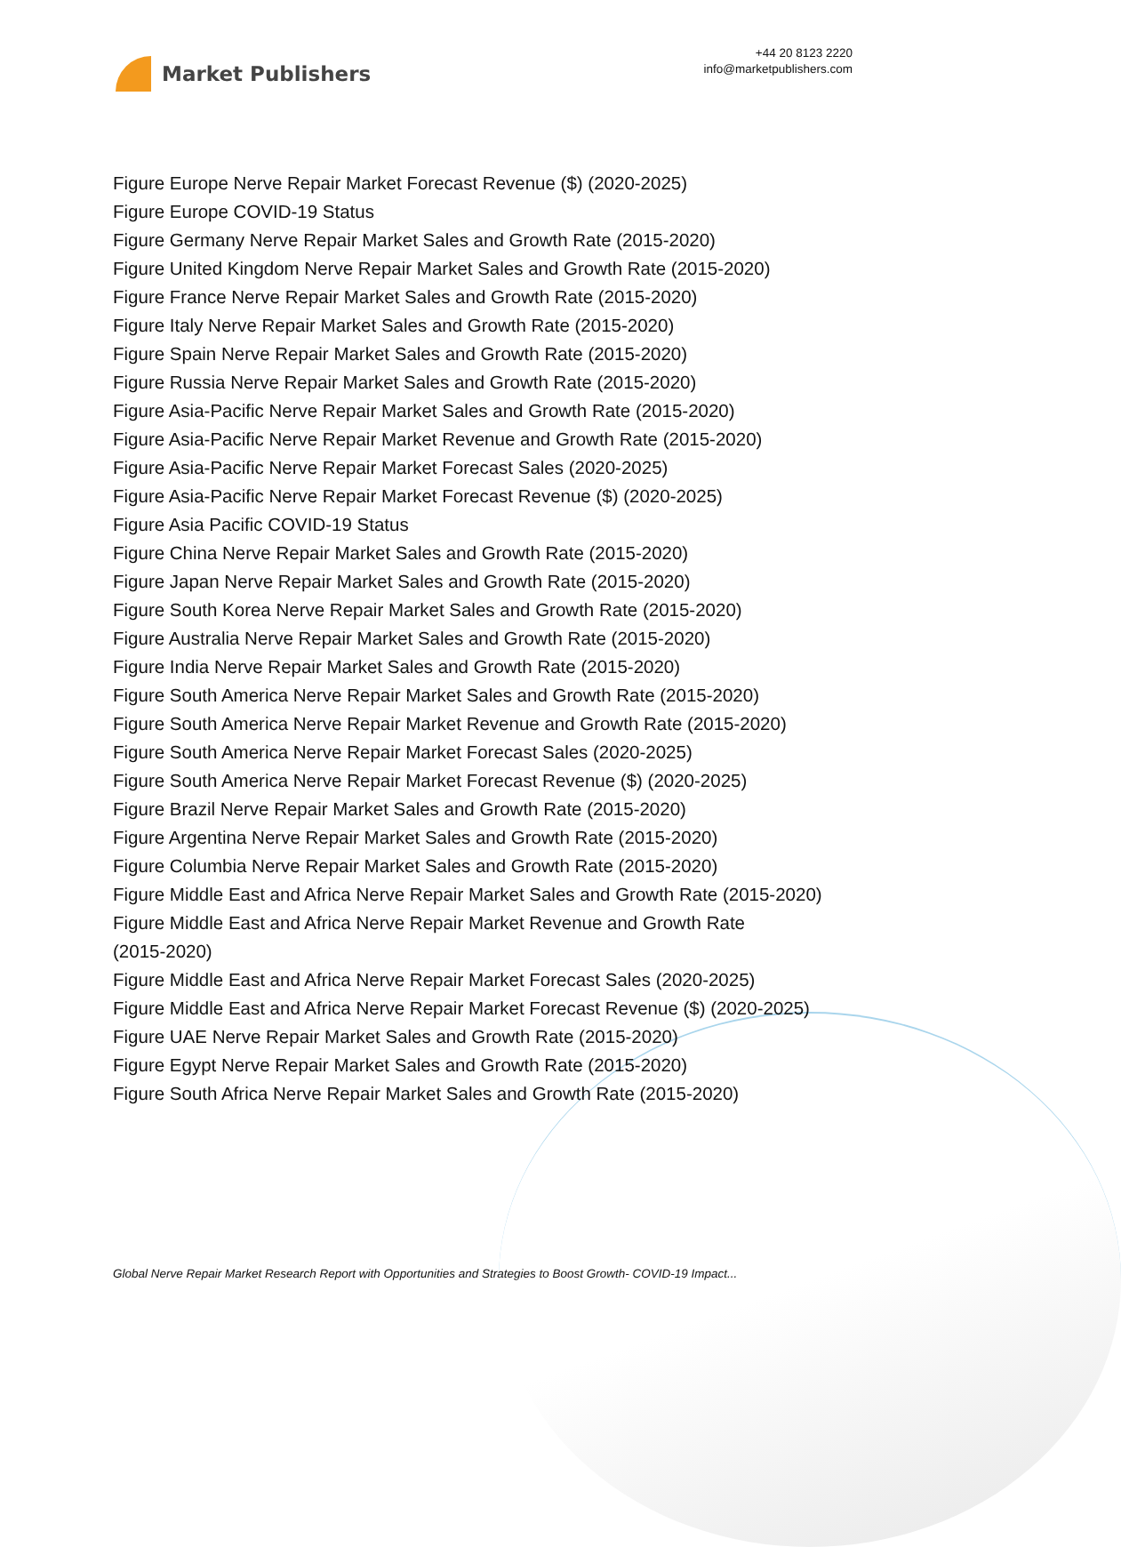Market Publishers
+44 20 8123 2220
info@marketpublishers.com
Figure Europe Nerve Repair Market Forecast Revenue ($) (2020-2025)
Figure Europe COVID-19 Status
Figure Germany Nerve Repair Market Sales and Growth Rate (2015-2020)
Figure United Kingdom Nerve Repair Market Sales and Growth Rate (2015-2020)
Figure France Nerve Repair Market Sales and Growth Rate (2015-2020)
Figure Italy Nerve Repair Market Sales and Growth Rate (2015-2020)
Figure Spain Nerve Repair Market Sales and Growth Rate (2015-2020)
Figure Russia Nerve Repair Market Sales and Growth Rate (2015-2020)
Figure Asia-Pacific Nerve Repair Market Sales and Growth Rate (2015-2020)
Figure Asia-Pacific Nerve Repair Market Revenue and Growth Rate (2015-2020)
Figure Asia-Pacific Nerve Repair Market Forecast Sales (2020-2025)
Figure Asia-Pacific Nerve Repair Market Forecast Revenue ($) (2020-2025)
Figure Asia Pacific COVID-19 Status
Figure China Nerve Repair Market Sales and Growth Rate (2015-2020)
Figure Japan Nerve Repair Market Sales and Growth Rate (2015-2020)
Figure South Korea Nerve Repair Market Sales and Growth Rate (2015-2020)
Figure Australia Nerve Repair Market Sales and Growth Rate (2015-2020)
Figure India Nerve Repair Market Sales and Growth Rate (2015-2020)
Figure South America Nerve Repair Market Sales and Growth Rate (2015-2020)
Figure South America Nerve Repair Market Revenue and Growth Rate (2015-2020)
Figure South America Nerve Repair Market Forecast Sales (2020-2025)
Figure South America Nerve Repair Market Forecast Revenue ($) (2020-2025)
Figure Brazil Nerve Repair Market Sales and Growth Rate (2015-2020)
Figure Argentina Nerve Repair Market Sales and Growth Rate (2015-2020)
Figure Columbia Nerve Repair Market Sales and Growth Rate (2015-2020)
Figure Middle East and Africa Nerve Repair Market Sales and Growth Rate (2015-2020)
Figure Middle East and Africa Nerve Repair Market Revenue and Growth Rate
(2015-2020)
Figure Middle East and Africa Nerve Repair Market Forecast Sales (2020-2025)
Figure Middle East and Africa Nerve Repair Market Forecast Revenue ($) (2020-2025)
Figure UAE Nerve Repair Market Sales and Growth Rate (2015-2020)
Figure Egypt Nerve Repair Market Sales and Growth Rate (2015-2020)
Figure South Africa Nerve Repair Market Sales and Growth Rate (2015-2020)
Global Nerve Repair Market Research Report with Opportunities and Strategies to Boost Growth- COVID-19 Impact...